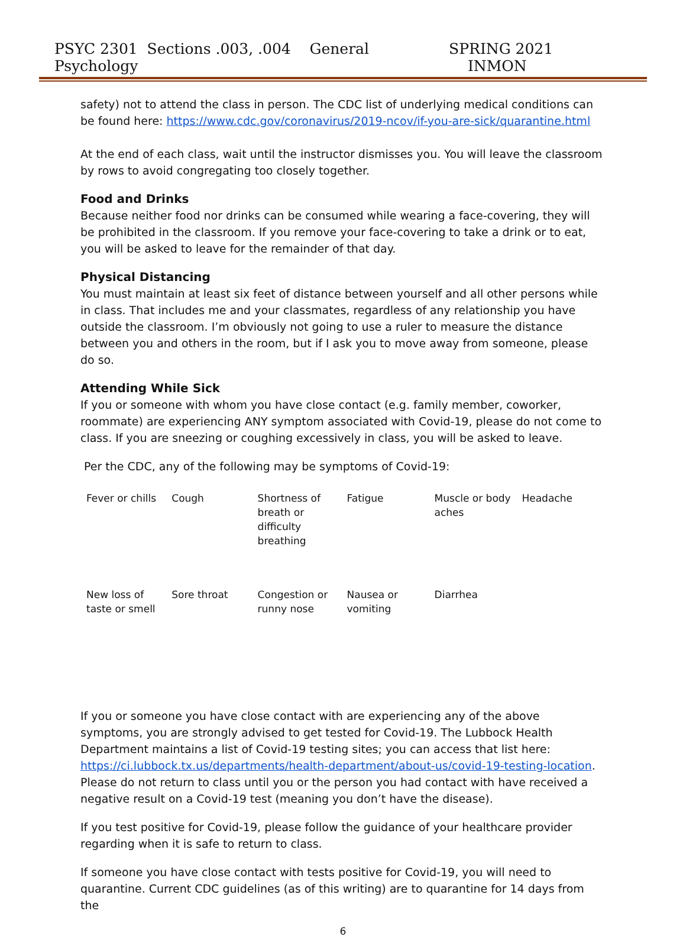PSYC 2301 Sections .003, .004 General Psychology SPRING 2021 INMON
safety) not to attend the class in person. The CDC list of underlying medical conditions can be found here: https://www.cdc.gov/coronavirus/2019-ncov/if-you-are-sick/quarantine.html
At the end of each class, wait until the instructor dismisses you. You will leave the classroom by rows to avoid congregating too closely together.
Food and Drinks
Because neither food nor drinks can be consumed while wearing a face-covering, they will be prohibited in the classroom. If you remove your face-covering to take a drink or to eat, you will be asked to leave for the remainder of that day.
Physical Distancing
You must maintain at least six feet of distance between yourself and all other persons while in class. That includes me and your classmates, regardless of any relationship you have outside the classroom. I’m obviously not going to use a ruler to measure the distance between you and others in the room, but if I ask you to move away from someone, please do so.
Attending While Sick
If you or someone with whom you have close contact (e.g. family member, coworker, roommate) are experiencing ANY symptom associated with Covid-19, please do not come to class. If you are sneezing or coughing excessively in class, you will be asked to leave.
Per the CDC, any of the following may be symptoms of Covid-19:
| Fever or chills | Cough | Shortness of breath or difficulty breathing | Fatigue | Muscle or body aches | Headache |
| New loss of taste or smell | Sore throat | Congestion or runny nose | Nausea or vomiting | Diarrhea | |
If you or someone you have close contact with are experiencing any of the above symptoms, you are strongly advised to get tested for Covid-19. The Lubbock Health Department maintains a list of Covid-19 testing sites; you can access that list here: https://ci.lubbock.tx.us/departments/health-department/about-us/covid-19-testing-location. Please do not return to class until you or the person you had contact with have received a negative result on a Covid-19 test (meaning you don’t have the disease).
If you test positive for Covid-19, please follow the guidance of your healthcare provider regarding when it is safe to return to class.
If someone you have close contact with tests positive for Covid-19, you will need to quarantine. Current CDC guidelines (as of this writing) are to quarantine for 14 days from the
6